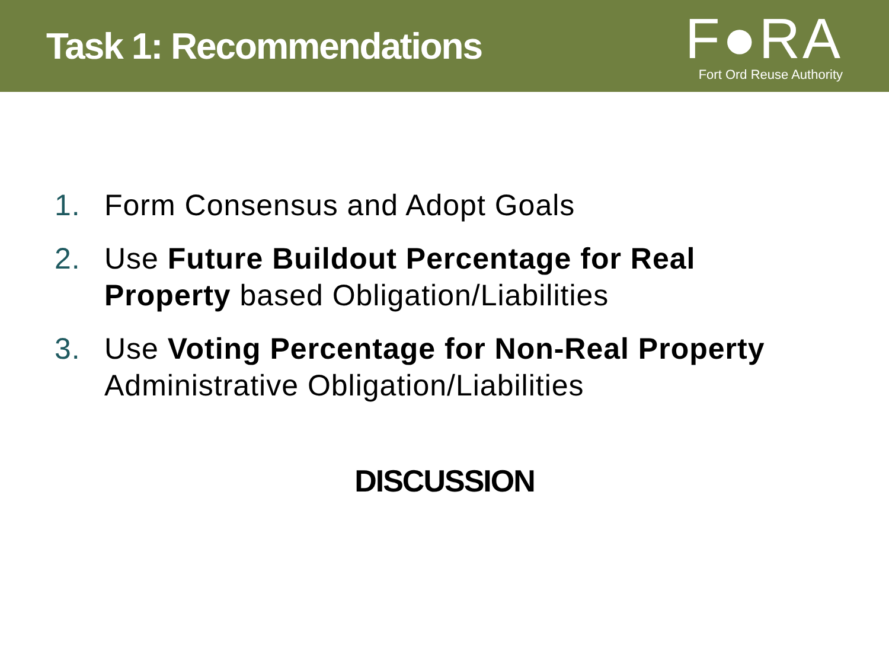Task 1: Recommendations
F●RA
Fort Ord Reuse Authority
1. Form Consensus and Adopt Goals
2. Use Future Buildout Percentage for Real Property based Obligation/Liabilities
3. Use Voting Percentage for Non-Real Property Administrative Obligation/Liabilities
DISCUSSION